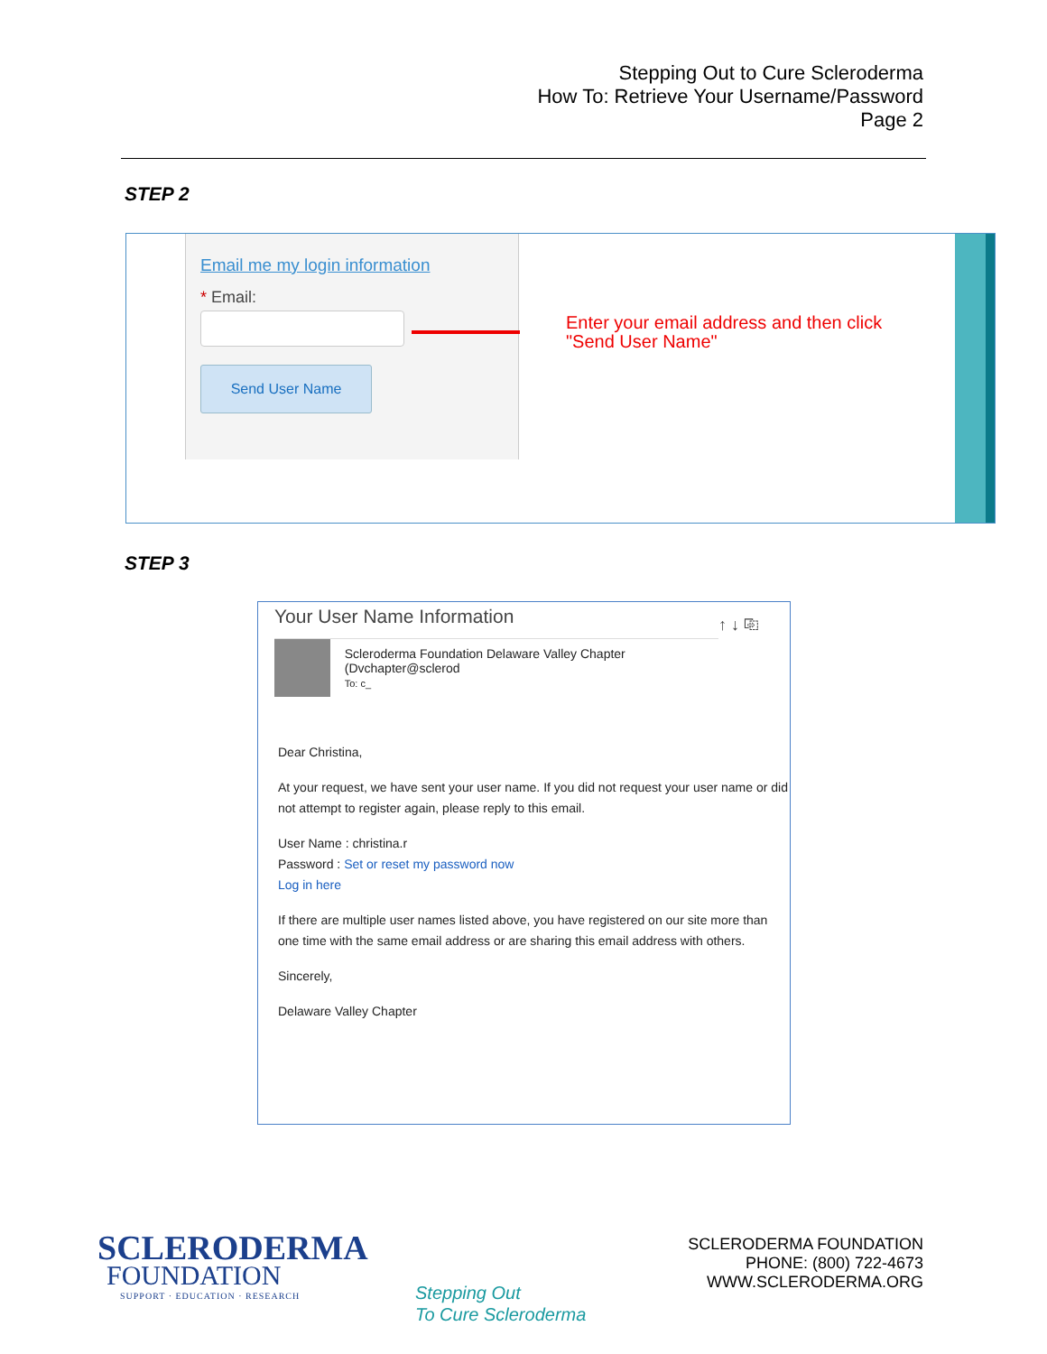Stepping Out to Cure Scleroderma
How To: Retrieve Your Username/Password
Page 2
STEP 2
Email me my login information
* Email:
Send User Name
Enter your email address and then click
"Send User Name"
STEP 3
Your User Name Information ↑ ↓ ⎘
Scleroderma Foundation Delaware Valley Chapter (Dvchapter@sclerod
To: c_
Dear Christina,
At your request, we have sent your user name. If you did not request your user name or did not attempt to register again, please reply to this email.
User Name : christina.r
Password : Set or reset my password now
Log in here
If there are multiple user names listed above, you have registered on our site more than one time with the same email address or are sharing this email address with others.
Sincerely,
Delaware Valley Chapter
SCLERODERMA
FOUNDATION
SUPPORT · EDUCATION · RESEARCH
Stepping Out
To Cure Scleroderma
SCLERODERMA FOUNDATION
PHONE: (800) 722-4673
WWW.SCLERODERMA.ORG